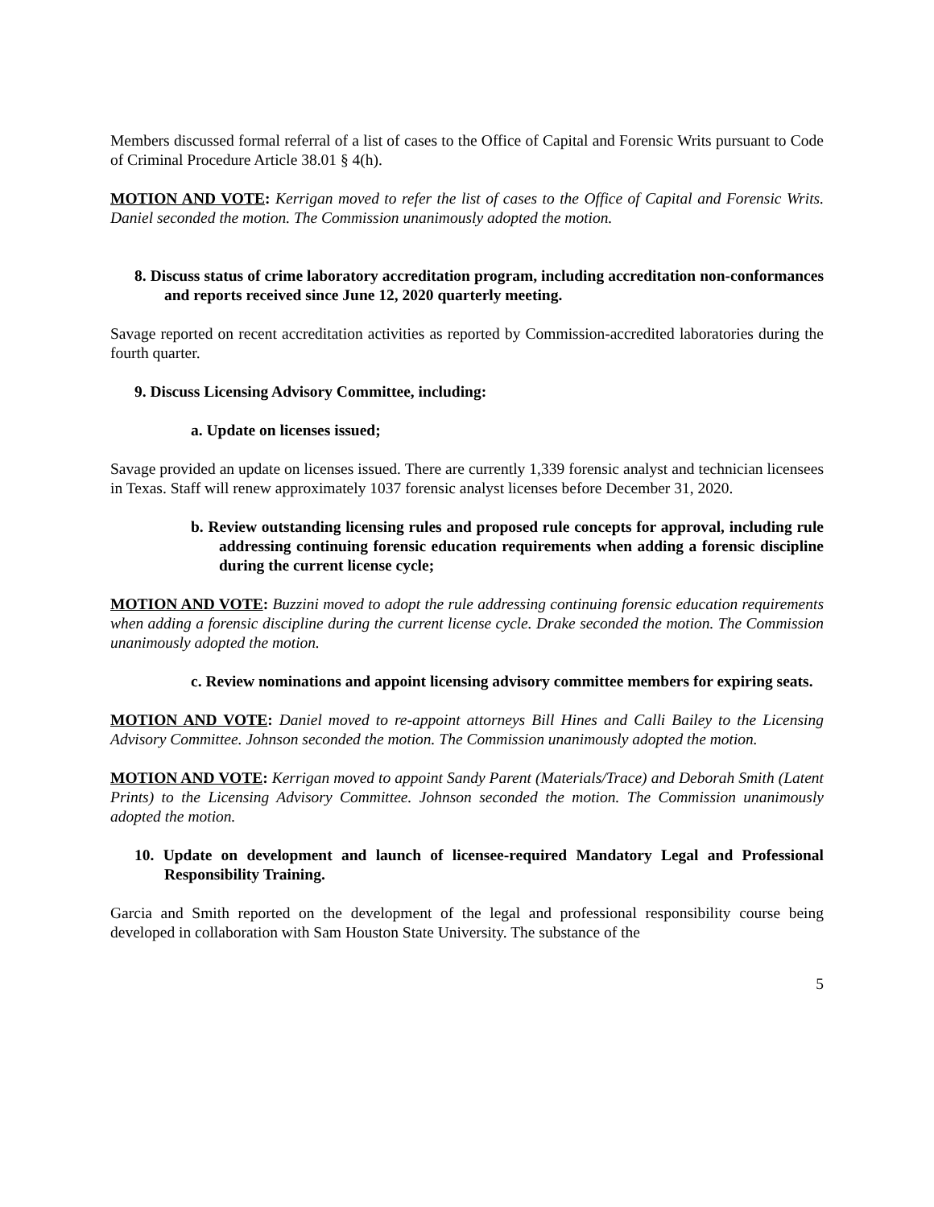Members discussed formal referral of a list of cases to the Office of Capital and Forensic Writs pursuant to Code of Criminal Procedure Article 38.01 § 4(h).
MOTION AND VOTE: Kerrigan moved to refer the list of cases to the Office of Capital and Forensic Writs. Daniel seconded the motion. The Commission unanimously adopted the motion.
8. Discuss status of crime laboratory accreditation program, including accreditation non-conformances and reports received since June 12, 2020 quarterly meeting.
Savage reported on recent accreditation activities as reported by Commission-accredited laboratories during the fourth quarter.
9. Discuss Licensing Advisory Committee, including:
a. Update on licenses issued;
Savage provided an update on licenses issued. There are currently 1,339 forensic analyst and technician licensees in Texas. Staff will renew approximately 1037 forensic analyst licenses before December 31, 2020.
b. Review outstanding licensing rules and proposed rule concepts for approval, including rule addressing continuing forensic education requirements when adding a forensic discipline during the current license cycle;
MOTION AND VOTE: Buzzini moved to adopt the rule addressing continuing forensic education requirements when adding a forensic discipline during the current license cycle. Drake seconded the motion. The Commission unanimously adopted the motion.
c. Review nominations and appoint licensing advisory committee members for expiring seats.
MOTION AND VOTE: Daniel moved to re-appoint attorneys Bill Hines and Calli Bailey to the Licensing Advisory Committee. Johnson seconded the motion. The Commission unanimously adopted the motion.
MOTION AND VOTE: Kerrigan moved to appoint Sandy Parent (Materials/Trace) and Deborah Smith (Latent Prints) to the Licensing Advisory Committee. Johnson seconded the motion. The Commission unanimously adopted the motion.
10. Update on development and launch of licensee-required Mandatory Legal and Professional Responsibility Training.
Garcia and Smith reported on the development of the legal and professional responsibility course being developed in collaboration with Sam Houston State University. The substance of the
5